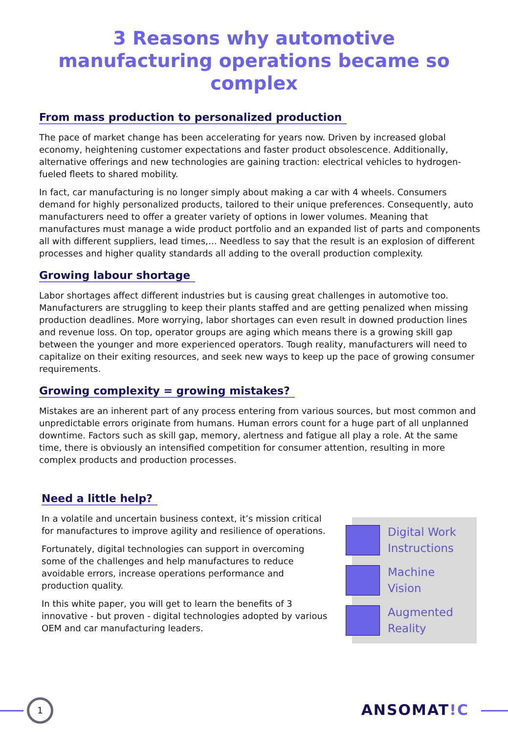3 Reasons why automotive manufacturing operations became so complex
From mass production to personalized production
The pace of market change has been accelerating for years now. Driven by increased global economy, heightening customer expectations and faster product obsolescence. Additionally, alternative offerings and new technologies are gaining traction: electrical vehicles to hydrogen-fueled fleets to shared mobility.
In fact, car manufacturing is no longer simply about making a car with 4 wheels. Consumers demand for highly personalized products, tailored to their unique preferences. Consequently, auto manufacturers need to offer a greater variety of options in lower volumes. Meaning that manufactures must manage a wide product portfolio and an expanded list of parts and components all with different suppliers, lead times,… Needless to say that the result is an explosion of different processes and higher quality standards all adding to the overall production complexity.
Growing labour shortage
Labor shortages affect different industries but is causing great challenges in automotive too. Manufacturers are struggling to keep their plants staffed and are getting penalized when missing production deadlines. More worrying, labor shortages can even result in downed production lines and revenue loss. On top, operator groups are aging which means there is a growing skill gap between the younger and more experienced operators. Tough reality, manufacturers will need to capitalize on their exiting resources, and seek new ways to keep up the pace of growing consumer requirements.
Growing complexity = growing mistakes?
Mistakes are an inherent part of any process entering from various sources, but most common and unpredictable errors originate from humans. Human errors count for a huge part of all unplanned downtime. Factors such as skill gap, memory, alertness and fatigue all play a role. At the same time, there is obviously an intensified competition for consumer attention, resulting in more complex products and production processes.
Need a little help?
In a volatile and uncertain business context, it’s mission critical for manufactures to improve agility and resilience of operations.
Fortunately, digital technologies can support in overcoming some of the challenges and help manufactures to reduce avoidable errors, increase operations performance and production quality.
In this white paper, you will get to learn the benefits of 3 innovative - but proven - digital technologies adopted by various OEM and car manufacturing leaders.
Digital Work
Instructions
Machine
Vision
Augmented
Reality
1 ANSOMAT!C